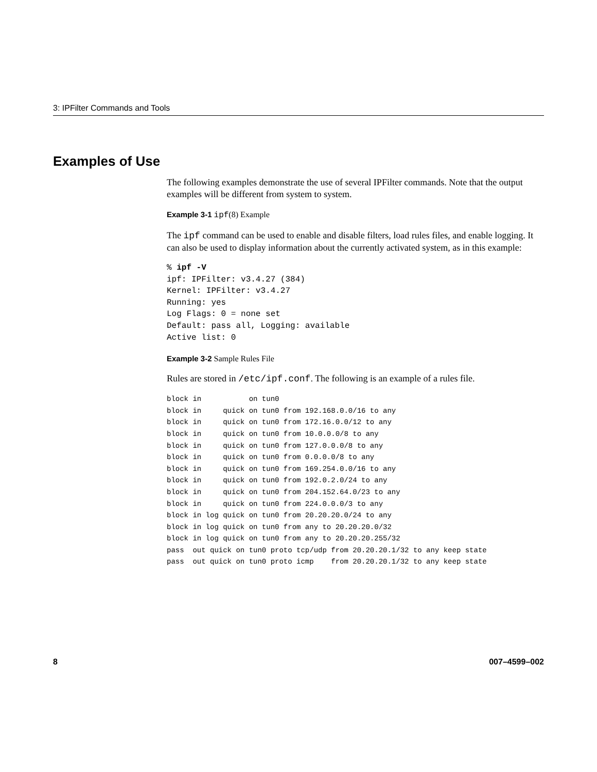3: IPFilter Commands and Tools
Examples of Use
The following examples demonstrate the use of several IPFilter commands. Note that the output examples will be different from system to system.
Example 3-1 ipf(8) Example
The ipf command can be used to enable and disable filters, load rules files, and enable logging. It can also be used to display information about the currently activated system, as in this example:
% ipf -V
ipf: IPFilter: v3.4.27 (384)
Kernel: IPFilter: v3.4.27
Running: yes
Log Flags: 0 = none set
Default: pass all, Logging: available
Active list: 0
Example 3-2 Sample Rules File
Rules are stored in /etc/ipf.conf. The following is an example of a rules file.
block in           on tun0
block in     quick on tun0 from 192.168.0.0/16 to any
block in     quick on tun0 from 172.16.0.0/12 to any
block in     quick on tun0 from 10.0.0.0/8 to any
block in     quick on tun0 from 127.0.0.0/8 to any
block in     quick on tun0 from 0.0.0.0/8 to any
block in     quick on tun0 from 169.254.0.0/16 to any
block in     quick on tun0 from 192.0.2.0/24 to any
block in     quick on tun0 from 204.152.64.0/23 to any
block in     quick on tun0 from 224.0.0.0/3 to any
block in log quick on tun0 from 20.20.20.0/24 to any
block in log quick on tun0 from any to 20.20.20.0/32
block in log quick on tun0 from any to 20.20.20.255/32
pass  out quick on tun0 proto tcp/udp from 20.20.20.1/32 to any keep state
pass  out quick on tun0 proto icmp    from 20.20.20.1/32 to any keep state
8 007–4599–002